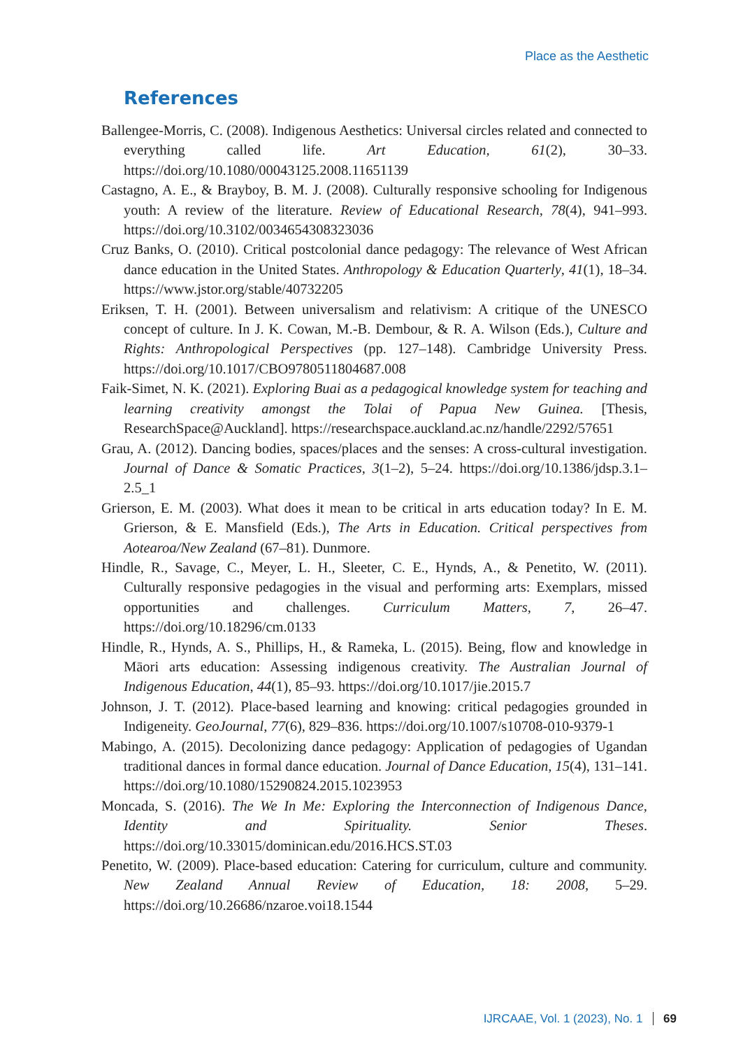Place as the Aesthetic
References
Ballengee-Morris, C. (2008). Indigenous Aesthetics: Universal circles related and connected to everything called life. Art Education, 61(2), 30–33. https://doi.org/10.1080/00043125.2008.11651139
Castagno, A. E., & Brayboy, B. M. J. (2008). Culturally responsive schooling for Indigenous youth: A review of the literature. Review of Educational Research, 78(4), 941–993. https://doi.org/10.3102/0034654308323036
Cruz Banks, O. (2010). Critical postcolonial dance pedagogy: The relevance of West African dance education in the United States. Anthropology & Education Quarterly, 41(1), 18–34. https://www.jstor.org/stable/40732205
Eriksen, T. H. (2001). Between universalism and relativism: A critique of the UNESCO concept of culture. In J. K. Cowan, M.-B. Dembour, & R. A. Wilson (Eds.), Culture and Rights: Anthropological Perspectives (pp. 127–148). Cambridge University Press. https://doi.org/10.1017/CBO9780511804687.008
Faik-Simet, N. K. (2021). Exploring Buai as a pedagogical knowledge system for teaching and learning creativity amongst the Tolai of Papua New Guinea. [Thesis, ResearchSpace@Auckland]. https://researchspace.auckland.ac.nz/handle/2292/57651
Grau, A. (2012). Dancing bodies, spaces/places and the senses: A cross-cultural investigation. Journal of Dance & Somatic Practices, 3(1–2), 5–24. https://doi.org/10.1386/jdsp.3.1–2.5_1
Grierson, E. M. (2003). What does it mean to be critical in arts education today? In E. M. Grierson, & E. Mansfield (Eds.), The Arts in Education. Critical perspectives from Aotearoa/New Zealand (67–81). Dunmore.
Hindle, R., Savage, C., Meyer, L. H., Sleeter, C. E., Hynds, A., & Penetito, W. (2011). Culturally responsive pedagogies in the visual and performing arts: Exemplars, missed opportunities and challenges. Curriculum Matters, 7, 26–47. https://doi.org/10.18296/cm.0133
Hindle, R., Hynds, A. S., Phillips, H., & Rameka, L. (2015). Being, flow and knowledge in Māori arts education: Assessing indigenous creativity. The Australian Journal of Indigenous Education, 44(1), 85–93. https://doi.org/10.1017/jie.2015.7
Johnson, J. T. (2012). Place-based learning and knowing: critical pedagogies grounded in Indigeneity. GeoJournal, 77(6), 829–836. https://doi.org/10.1007/s10708-010-9379-1
Mabingo, A. (2015). Decolonizing dance pedagogy: Application of pedagogies of Ugandan traditional dances in formal dance education. Journal of Dance Education, 15(4), 131–141. https://doi.org/10.1080/15290824.2015.1023953
Moncada, S. (2016). The We In Me: Exploring the Interconnection of Indigenous Dance, Identity and Spirituality. Senior Theses. https://doi.org/10.33015/dominican.edu/2016.HCS.ST.03
Penetito, W. (2009). Place-based education: Catering for curriculum, culture and community. New Zealand Annual Review of Education, 18: 2008, 5–29. https://doi.org/10.26686/nzaroe.voi18.1544
IJRCAAE, Vol. 1 (2023), No. 1 69